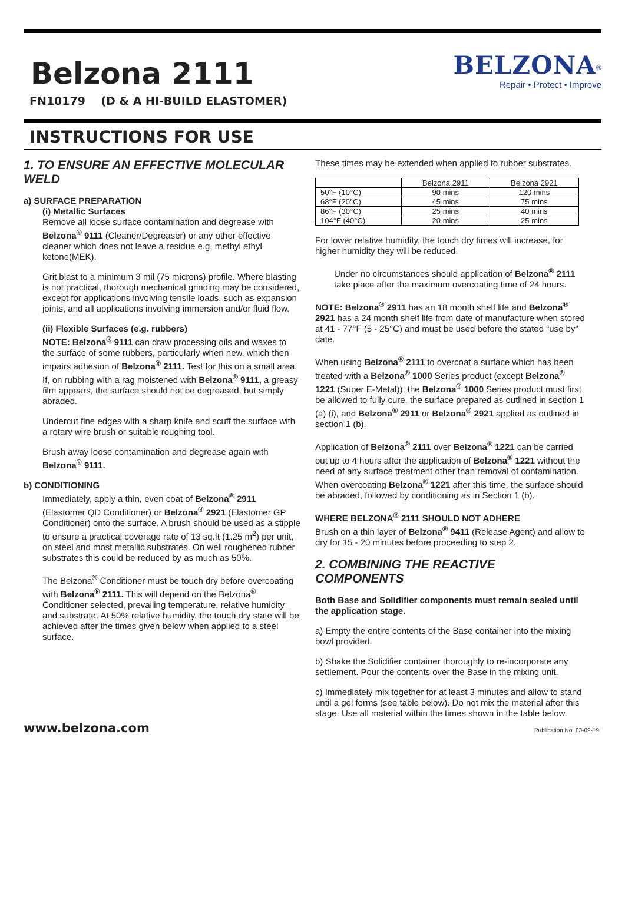Belzona 2111
FN10179 (D & A HI-BUILD ELASTOMER)
BELZONA<sup>®</sup>
Repair • Protect • Improve
INSTRUCTIONS FOR USE
1. TO ENSURE AN EFFECTIVE MOLECULAR WELD
a) SURFACE PREPARATION
(i) Metallic Surfaces
Remove all loose surface contamination and degrease with Belzona<sup>®</sup> 9111 (Cleaner/Degreaser) or any other effective cleaner which does not leave a residue e.g. methyl ethyl ketone(MEK).
Grit blast to a minimum 3 mil (75 microns) profile. Where blasting is not practical, thorough mechanical grinding may be considered, except for applications involving tensile loads, such as expansion joints, and all applications involving immersion and/or fluid flow.
(ii) Flexible Surfaces (e.g. rubbers)
NOTE: Belzona<sup>®</sup> 9111 can draw processing oils and waxes to the surface of some rubbers, particularly when new, which then impairs adhesion of Belzona<sup>®</sup> 2111. Test for this on a small area. If, on rubbing with a rag moistened with Belzona<sup>®</sup> 9111, a greasy film appears, the surface should not be degreased, but simply abraded.
Undercut fine edges with a sharp knife and scuff the surface with a rotary wire brush or suitable roughing tool.
Brush away loose contamination and degrease again with Belzona<sup>®</sup> 9111.
b) CONDITIONING
Immediately, apply a thin, even coat of Belzona<sup>®</sup> 2911 (Elastomer QD Conditioner) or Belzona<sup>®</sup> 2921 (Elastomer GP Conditioner) onto the surface. A brush should be used as a stipple to ensure a practical coverage rate of 13 sq.ft (1.25 m<sup>2</sup>) per unit, on steel and most metallic substrates. On well roughened rubber substrates this could be reduced by as much as 50%.
The Belzona<sup>®</sup> Conditioner must be touch dry before overcoating with Belzona<sup>®</sup> 2111. This will depend on the Belzona<sup>®</sup> Conditioner selected, prevailing temperature, relative humidity and substrate. At 50% relative humidity, the touch dry state will be achieved after the times given below when applied to a steel surface.
These times may be extended when applied to rubber substrates.
| | Belzona 2911 | Belzona 2921 |
| 50°F (10°C) | 90 mins | 120 mins |
| 68°F (20°C) | 45 mins | 75 mins |
| 86°F (30°C) | 25 mins | 40 mins |
| 104°F (40°C) | 20 mins | 25 mins |
For lower relative humidity, the touch dry times will increase, for higher humidity they will be reduced.
Under no circumstances should application of Belzona<sup>®</sup> 2111 take place after the maximum overcoating time of 24 hours.
NOTE: Belzona<sup>®</sup> 2911 has an 18 month shelf life and Belzona<sup>®</sup> 2921 has a 24 month shelf life from date of manufacture when stored at 41 - 77°F (5 - 25°C) and must be used before the stated “use by” date.
When using Belzona<sup>®</sup> 2111 to overcoat a surface which has been treated with a Belzona<sup>®</sup> 1000 Series product (except Belzona<sup>®</sup> 1221 (Super E-Metal)), the Belzona<sup>®</sup> 1000 Series product must first be allowed to fully cure, the surface prepared as outlined in section 1 (a) (i), and Belzona<sup>®</sup> 2911 or Belzona<sup>®</sup> 2921 applied as outlined in section 1 (b).
Application of Belzona<sup>®</sup> 2111 over Belzona<sup>®</sup> 1221 can be carried out up to 4 hours after the application of Belzona<sup>®</sup> 1221 without the need of any surface treatment other than removal of contamination. When overcoating Belzona<sup>®</sup> 1221 after this time, the surface should be abraded, followed by conditioning as in Section 1 (b).
WHERE BELZONA<sup>®</sup> 2111 SHOULD NOT ADHERE
Brush on a thin layer of Belzona<sup>®</sup> 9411 (Release Agent) and allow to dry for 15 - 20 minutes before proceeding to step 2.
2. COMBINING THE REACTIVE COMPONENTS
Both Base and Solidifier components must remain sealed until the application stage.
a) Empty the entire contents of the Base container into the mixing bowl provided.
b) Shake the Solidifier container thoroughly to re-incorporate any settlement. Pour the contents over the Base in the mixing unit.
c) Immediately mix together for at least 3 minutes and allow to stand until a gel forms (see table below). Do not mix the material after this stage. Use all material within the times shown in the table below.
www.belzona.com Publication No. 03-09-19